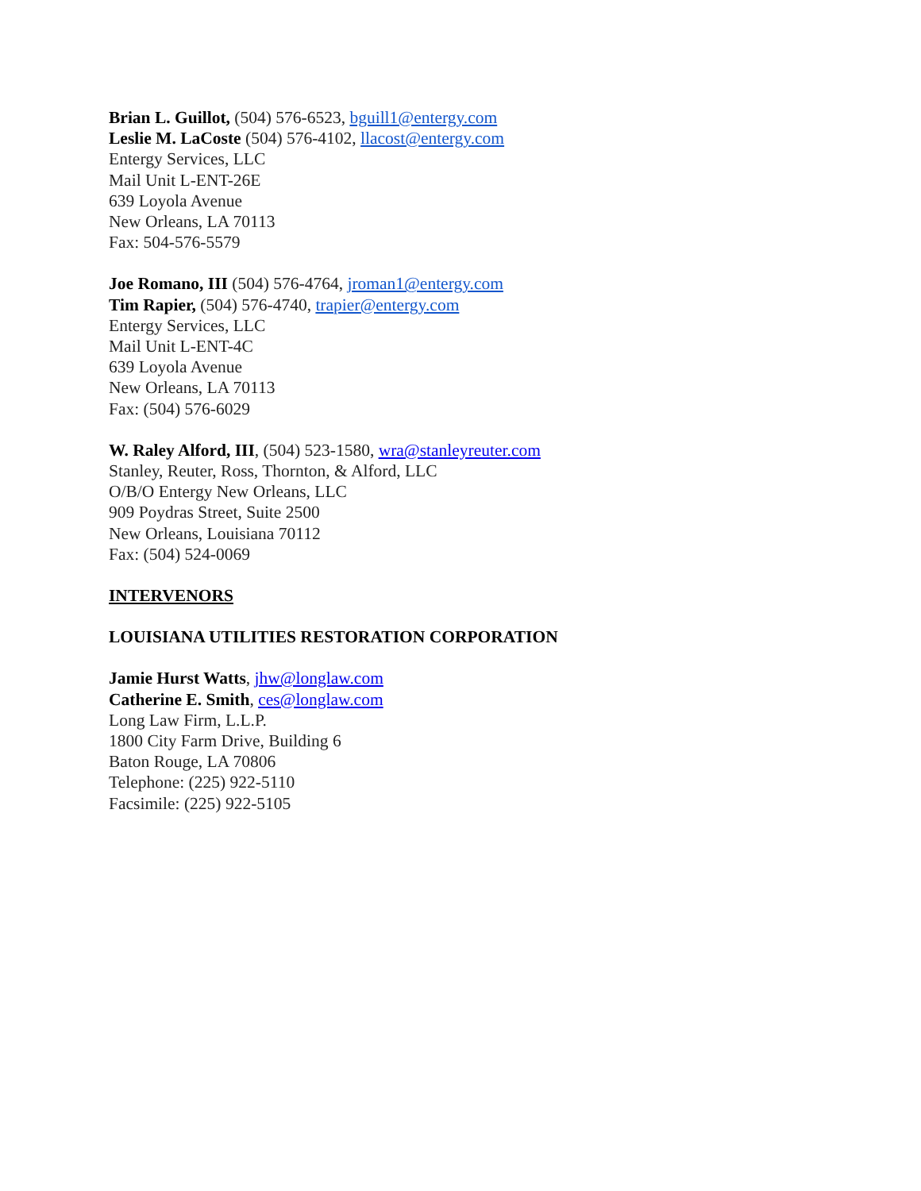Brian L. Guillot, (504) 576-6523, bguill1@entergy.com
Leslie M. LaCoste (504) 576-4102, llacost@entergy.com
Entergy Services, LLC
Mail Unit L-ENT-26E
639 Loyola Avenue
New Orleans, LA 70113
Fax: 504-576-5579
Joe Romano, III (504) 576-4764, jroman1@entergy.com
Tim Rapier, (504) 576-4740, trapier@entergy.com
Entergy Services, LLC
Mail Unit L-ENT-4C
639 Loyola Avenue
New Orleans, LA 70113
Fax: (504) 576-6029
W. Raley Alford, III, (504) 523-1580, wra@stanleyreuter.com
Stanley, Reuter, Ross, Thornton, & Alford, LLC
O/B/O Entergy New Orleans, LLC
909 Poydras Street, Suite 2500
New Orleans, Louisiana 70112
Fax: (504) 524-0069
INTERVENORS
LOUISIANA UTILITIES RESTORATION CORPORATION
Jamie Hurst Watts, jhw@longlaw.com
Catherine E. Smith, ces@longlaw.com
Long Law Firm, L.L.P.
1800 City Farm Drive, Building 6
Baton Rouge, LA 70806
Telephone: (225) 922-5110
Facsimile: (225) 922-5105